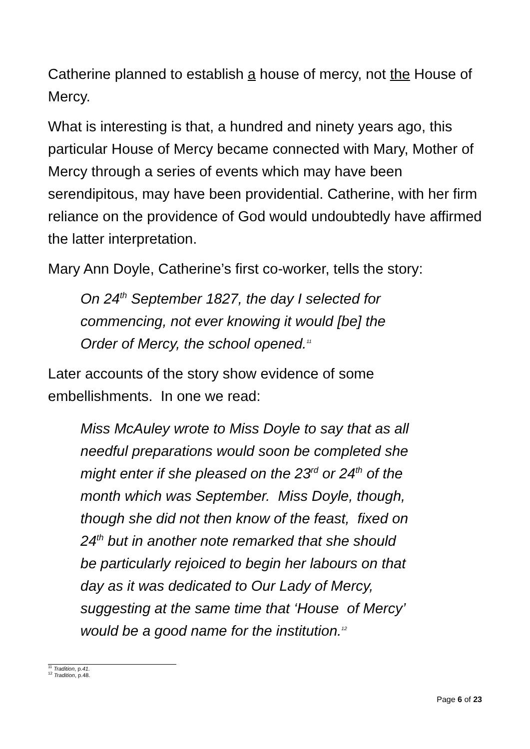Catherine planned to establish a house of mercy, not the House of Mercy.
What is interesting is that, a hundred and ninety years ago, this particular House of Mercy became connected with Mary, Mother of Mercy through a series of events which may have been serendipitous, may have been providential. Catherine, with her firm reliance on the providence of God would undoubtedly have affirmed the latter interpretation.
Mary Ann Doyle, Catherine’s first co-worker, tells the story:
On 24<sup>th</sup> September 1827, the day I selected for
commencing, not ever knowing it would [be] the
Order of Mercy, the school opened.<sup>11</sup>
Later accounts of the story show evidence of some
embellishments. In one we read:
Miss McAuley wrote to Miss Doyle to say that as all
needful preparations would soon be completed she
might enter if she pleased on the 23<sup>rd</sup> or 24<sup>th</sup> of the
month which was September. Miss Doyle, though,
though she did not then know of the feast, fixed on
24<sup>th</sup> but in another note remarked that she should
be particularly rejoiced to begin her labours on that
day as it was dedicated to Our Lady of Mercy,
suggesting at the same time that ‘House of Mercy’
would be a good name for the institution.<sup>12</sup>
<sup>11</sup> Tradition, p.41.
<sup>12</sup> Tradition, p.48.
Page 6 of 23